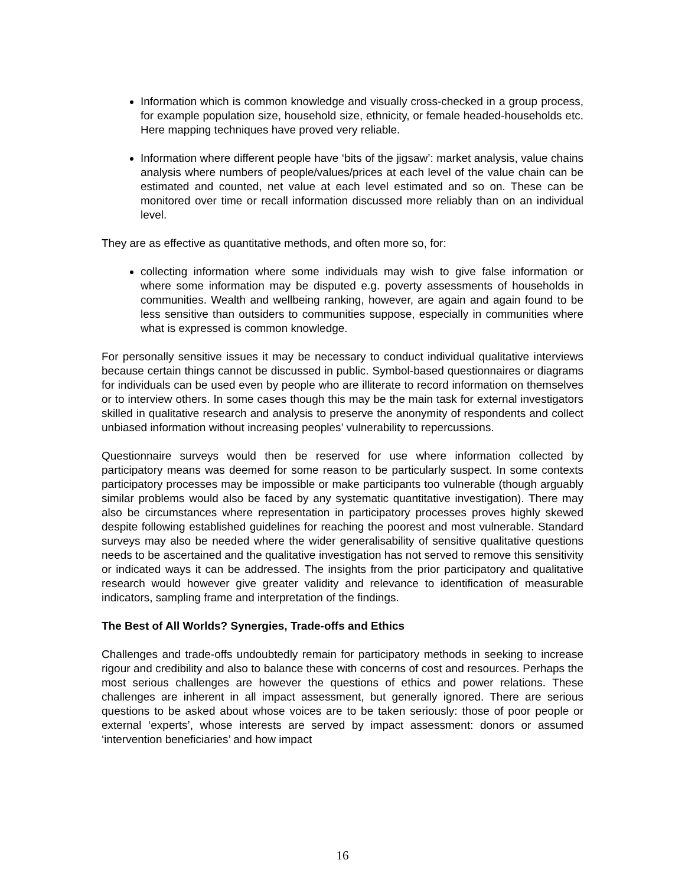Information which is common knowledge and visually cross-checked in a group process, for example population size, household size, ethnicity, or female headed-households etc. Here mapping techniques have proved very reliable.
Information where different people have ‘bits of the jigsaw’: market analysis, value chains analysis where numbers of people/values/prices at each level of the value chain can be estimated and counted, net value at each level estimated and so on. These can be monitored over time or recall information discussed more reliably than on an individual level.
They are as effective as quantitative methods, and often more so, for:
collecting information where some individuals may wish to give false information or where some information may be disputed e.g. poverty assessments of households in communities. Wealth and wellbeing ranking, however, are again and again found to be less sensitive than outsiders to communities suppose, especially in communities where what is expressed is common knowledge.
For personally sensitive issues it may be necessary to conduct individual qualitative interviews because certain things cannot be discussed in public. Symbol-based questionnaires or diagrams for individuals can be used even by people who are illiterate to record information on themselves or to interview others. In some cases though this may be the main task for external investigators skilled in qualitative research and analysis to preserve the anonymity of respondents and collect unbiased information without increasing peoples’ vulnerability to repercussions.
Questionnaire surveys would then be reserved for use where information collected by participatory means was deemed for some reason to be particularly suspect. In some contexts participatory processes may be impossible or make participants too vulnerable (though arguably similar problems would also be faced by any systematic quantitative investigation). There may also be circumstances where representation in participatory processes proves highly skewed despite following established guidelines for reaching the poorest and most vulnerable. Standard surveys may also be needed where the wider generalisability of sensitive qualitative questions needs to be ascertained and the qualitative investigation has not served to remove this sensitivity or indicated ways it can be addressed. The insights from the prior participatory and qualitative research would however give greater validity and relevance to identification of measurable indicators, sampling frame and interpretation of the findings.
The Best of All Worlds? Synergies, Trade-offs and Ethics
Challenges and trade-offs undoubtedly remain for participatory methods in seeking to increase rigour and credibility and also to balance these with concerns of cost and resources. Perhaps the most serious challenges are however the questions of ethics and power relations. These challenges are inherent in all impact assessment, but generally ignored. There are serious questions to be asked about whose voices are to be taken seriously: those of poor people or external ‘experts’, whose interests are served by impact assessment: donors or assumed ‘intervention beneficiaries’ and how impact
16